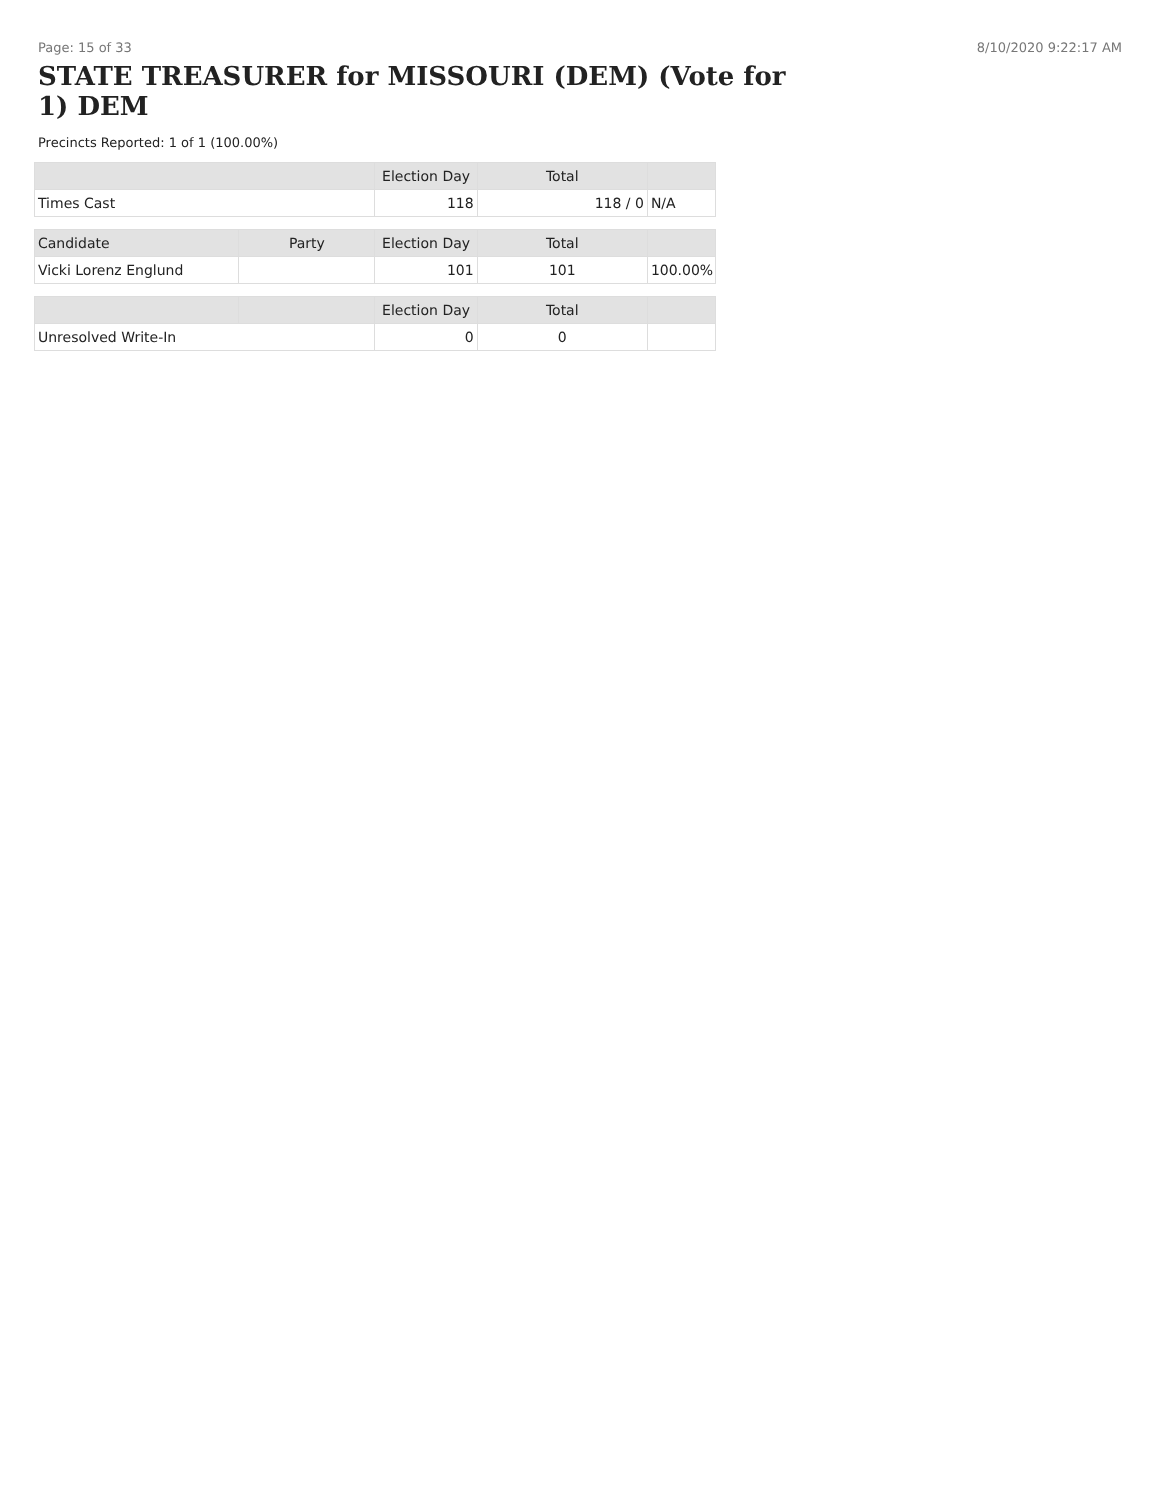Page: 15 of 33 8/10/2020 9:22:17 AM
STATE TREASURER for MISSOURI (DEM) (Vote for 1) DEM
Precincts Reported: 1 of 1 (100.00%)
| | | Election Day | Total | |
| --- | --- | --- | --- | --- |
| Times Cast | | 118 | 118 / 0 | N/A |
| Candidate | Party | Election Day | Total | |
| Vicki Lorenz Englund | | 101 | 101 | 100.00% |
| | | Election Day | Total | |
| Unresolved Write-In | | 0 | 0 | |